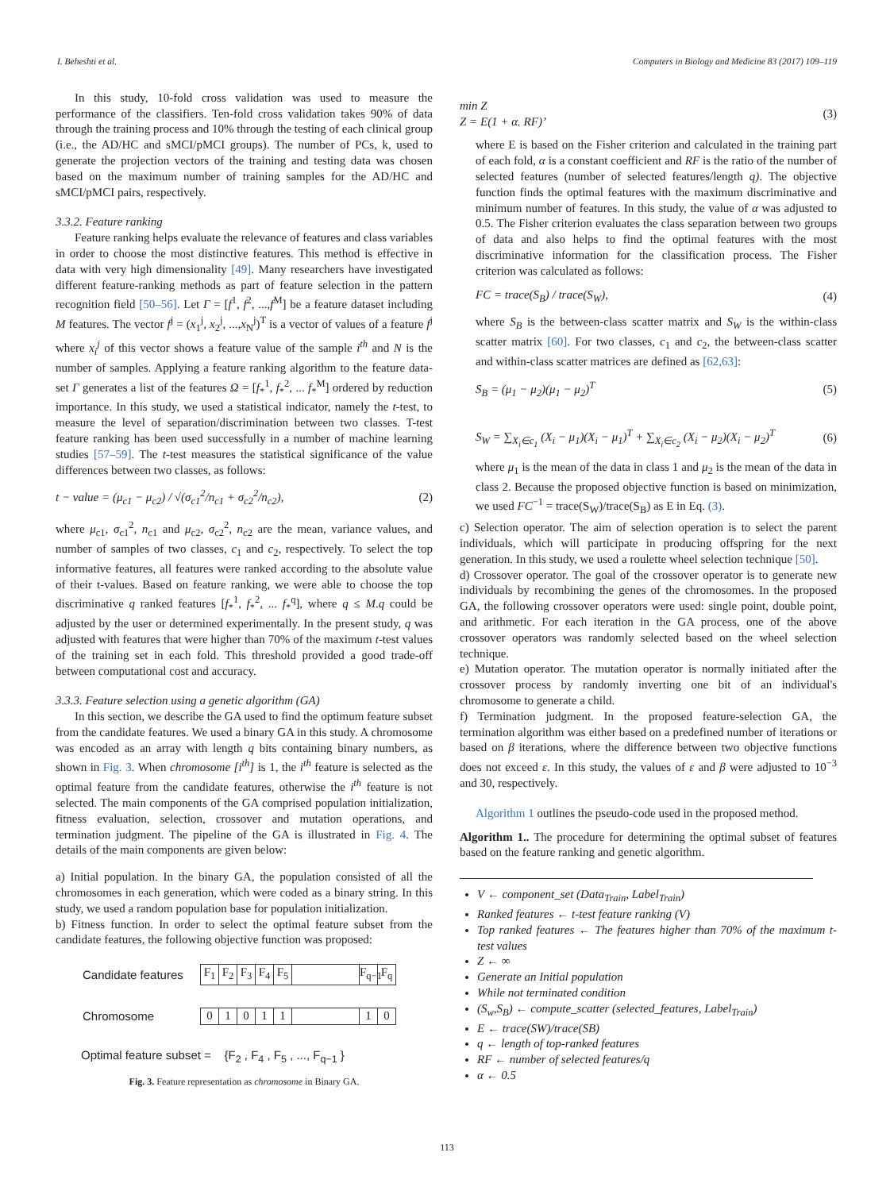I. Beheshti et al. Computers in Biology and Medicine 83 (2017) 109–119
In this study, 10-fold cross validation was used to measure the performance of the classifiers. Ten-fold cross validation takes 90% of data through the training process and 10% through the testing of each clinical group (i.e., the AD/HC and sMCI/pMCI groups). The number of PCs, k, used to generate the projection vectors of the training and testing data was chosen based on the maximum number of training samples for the AD/HC and sMCI/pMCI pairs, respectively.
3.3.2. Feature ranking
Feature ranking helps evaluate the relevance of features and class variables in order to choose the most distinctive features. This method is effective in data with very high dimensionality [49]. Many researchers have investigated different feature-ranking methods as part of feature selection in the pattern recognition field [50–56]. Let Γ = [f<sup>1</sup>, f<sup>2</sup>, ...,f<sup>M</sup>] be a feature dataset including M features. The vector f<sup>j</sup> = (x<sub>1</sub><sup>j</sup>, x<sub>2</sub><sup>j</sup>, ...,x<sub>N</sub><sup>j</sup>)<sup>T</sup> is a vector of values of a feature f<sup>j</sup> where x<sub>i</sub><sup>j</sup> of this vector shows a feature value of the sample i<sup>th</sup> and N is the number of samples. Applying a feature ranking algorithm to the feature data-set Γ generates a list of the features Ω = [f<sub>*</sub><sup>1</sup>, f<sub>*</sub><sup>2</sup>, ... f<sub>*</sub><sup>M</sup>] ordered by reduction importance. In this study, we used a statistical indicator, namely the t-test, to measure the level of separation/discrimination between two classes. T-test feature ranking has been used successfully in a number of machine learning studies [57–59]. The t-test measures the statistical significance of the value differences between two classes, as follows:
t − value = (μ<sub>c1</sub> − μ<sub>c2</sub>) / √(σ<sub>c1</sub><sup>2</sup>/n<sub>c1</sub> + σ<sub>c2</sub><sup>2</sup>/n<sub>c2</sub>), (2)
where μ<sub>c1</sub>, σ<sub>c1</sub><sup>2</sup>, n<sub>c1</sub> and μ<sub>c2</sub>, σ<sub>c2</sub><sup>2</sup>, n<sub>c2</sub> are the mean, variance values, and number of samples of two classes, c<sub>1</sub> and c<sub>2</sub>, respectively. To select the top informative features, all features were ranked according to the absolute value of their t-values. Based on feature ranking, we were able to choose the top discriminative q ranked features [f<sub>*</sub><sup>1</sup>, f<sub>*</sub><sup>2</sup>, ... f<sub>*</sub><sup>q</sup>], where q ≤ M.q could be adjusted by the user or determined experimentally. In the present study, q was adjusted with features that were higher than 70% of the maximum t-test values of the training set in each fold. This threshold provided a good trade-off between computational cost and accuracy.
3.3.3. Feature selection using a genetic algorithm (GA)
In this section, we describe the GA used to find the optimum feature subset from the candidate features. We used a binary GA in this study. A chromosome was encoded as an array with length q bits containing binary numbers, as shown in Fig. 3. When chromosome [i<sup>th</sup>] is 1, the i<sup>th</sup> feature is selected as the optimal feature from the candidate features, otherwise the i<sup>th</sup> feature is not selected. The main components of the GA comprised population initialization, fitness evaluation, selection, crossover and mutation operations, and termination judgment. The pipeline of the GA is illustrated in Fig. 4. The details of the main components are given below:
a) Initial population. In the binary GA, the population consisted of all the chromosomes in each generation, which were coded as a binary string. In this study, we used a random population base for population initialization.
b) Fitness function. In order to select the optimal feature subset from the candidate features, the following objective function was proposed:
Candidate features
F<sub>1</sub> F<sub>2</sub> F<sub>3</sub> F<sub>4</sub> F<sub>5</sub> F<sub>q−1</sub>
F<sub>q</sub>
Chromosome
0 1 0 1 1 1 0
Optimal feature subset = {F<sub>2</sub> , F<sub>4</sub> , F<sub>5</sub> , ..., F<sub>q−1</sub> }
Fig. 3. Feature representation as chromosome in Binary GA.
min Z
Z = E(1 + α. RF)’ (3)
where E is based on the Fisher criterion and calculated in the training part of each fold, α is a constant coefficient and RF is the ratio of the number of selected features (number of selected features/length q). The objective function finds the optimal features with the maximum discriminative and minimum number of features. In this study, the value of α was adjusted to 0.5. The Fisher criterion evaluates the class separation between two groups of data and also helps to find the optimal features with the most discriminative information for the classification process. The Fisher criterion was calculated as follows:
FC = trace(S<sub>B</sub>) / trace(S<sub>W</sub>), (4)
where S<sub>B</sub> is the between-class scatter matrix and S<sub>W</sub> is the within-class scatter matrix [60]. For two classes, c<sub>1</sub> and c<sub>2</sub>, the between-class scatter and within-class scatter matrices are defined as [62,63]:
S<sub>B</sub> = (μ<sub>1</sub> − μ<sub>2</sub>)(μ<sub>1</sub> − μ<sub>2</sub>)<sup>T</sup> (5)
S<sub>W</sub> = ∑<sub>X<sub>i</sub>∈c<sub>1</sub></sub> (X<sub>i</sub> − μ<sub>1</sub>)(X<sub>i</sub> − μ<sub>1</sub>)<sup>T</sup> + ∑<sub>X<sub>i</sub>∈c<sub>2</sub></sub> (X<sub>i</sub> − μ<sub>2</sub>)(X<sub>i</sub> − μ<sub>2</sub>)<sup>T</sup> (6)
where μ<sub>1</sub> is the mean of the data in class 1 and μ<sub>2</sub> is the mean of the data in class 2. Because the proposed objective function is based on minimization, we used FC<sup>−1</sup> = trace(S<sub>W</sub>)/trace(S<sub>B</sub>) as E in Eq. (3).
c) Selection operator. The aim of selection operation is to select the parent individuals, which will participate in producing offspring for the next generation. In this study, we used a roulette wheel selection technique [50].
d) Crossover operator. The goal of the crossover operator is to generate new individuals by recombining the genes of the chromosomes. In the proposed GA, the following crossover operators were used: single point, double point, and arithmetic. For each iteration in the GA process, one of the above crossover operators was randomly selected based on the wheel selection technique.
e) Mutation operator. The mutation operator is normally initiated after the crossover process by randomly inverting one bit of an individual's chromosome to generate a child.
f) Termination judgment. In the proposed feature-selection GA, the termination algorithm was either based on a predefined number of iterations or based on β iterations, where the difference between two objective functions does not exceed ε. In this study, the values of ε and β were adjusted to 10<sup>−3</sup> and 30, respectively.
Algorithm 1 outlines the pseudo-code used in the proposed method.
Algorithm 1.. The procedure for determining the optimal subset of features based on the feature ranking and genetic algorithm.
V ← component_set (Data<sub>Train</sub>, Label<sub>Train</sub>)
Ranked features ← t-test feature ranking (V)
Top ranked features ← The features higher than 70% of the maximum t-test values
Z ← ∞
Generate an Initial population
While not terminated condition
(S<sub>w</sub>,S<sub>B</sub>) ← compute_scatter (selected_features, Label<sub>Train</sub>)
E ← trace(SW)/trace(SB)
q ← length of top-ranked features
RF ← number of selected features/q
α ← 0.5
113